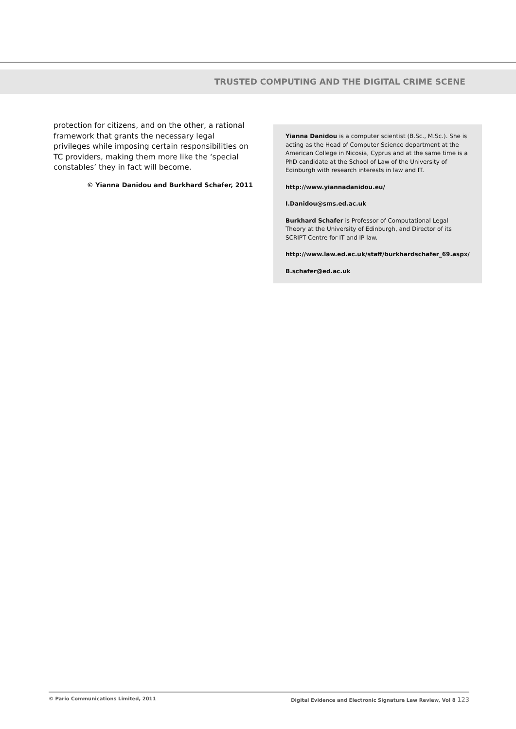TRUSTED COMPUTING AND THE DIGITAL CRIME SCENE
protection for citizens, and on the other, a rational framework that grants the necessary legal privileges while imposing certain responsibilities on TC providers, making them more like the ‘special constables’ they in fact will become.
© Yianna Danidou and Burkhard Schafer, 2011
Yianna Danidou is a computer scientist (B.Sc., M.Sc.). She is acting as the Head of Computer Science department at the American College in Nicosia, Cyprus and at the same time is a PhD candidate at the School of Law of the University of Edinburgh with research interests in law and IT.
http://www.yiannadanidou.eu/
I.Danidou@sms.ed.ac.uk
Burkhard Schafer is Professor of Computational Legal Theory at the University of Edinburgh, and Director of its SCRIPT Centre for IT and IP law.
http://www.law.ed.ac.uk/staff/burkhardschafer_69.aspx/
B.schafer@ed.ac.uk
© Pario Communications Limited, 2011 Digital Evidence and Electronic Signature Law Review, Vol 8 123